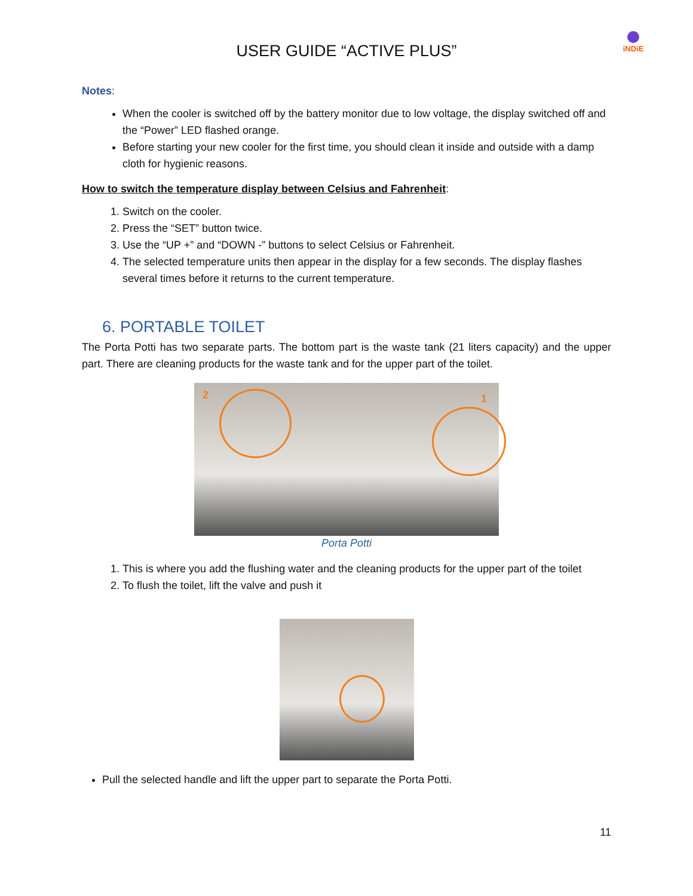USER GUIDE “ACTIVE PLUS”
iNDiE
Notes:
When the cooler is switched off by the battery monitor due to low voltage, the display switched off and the “Power” LED flashed orange.
Before starting your new cooler for the first time, you should clean it inside and outside with a damp cloth for hygienic reasons.
How to switch the temperature display between Celsius and Fahrenheit:
1. Switch on the cooler.
2. Press the “SET” button twice.
3. Use the “UP +” and “DOWN -” buttons to select Celsius or Fahrenheit.
4. The selected temperature units then appear in the display for a few seconds. The display flashes several times before it returns to the current temperature.
6. PORTABLE TOILET
The Porta Potti has two separate parts. The bottom part is the waste tank (21 liters capacity) and the upper part. There are cleaning products for the waste tank and for the upper part of the toilet.
2 1
Porta Potti
1. This is where you add the flushing water and the cleaning products for the upper part of the toilet
2. To flush the toilet, lift the valve and push it
Pull the selected handle and lift the upper part to separate the Porta Potti.
11